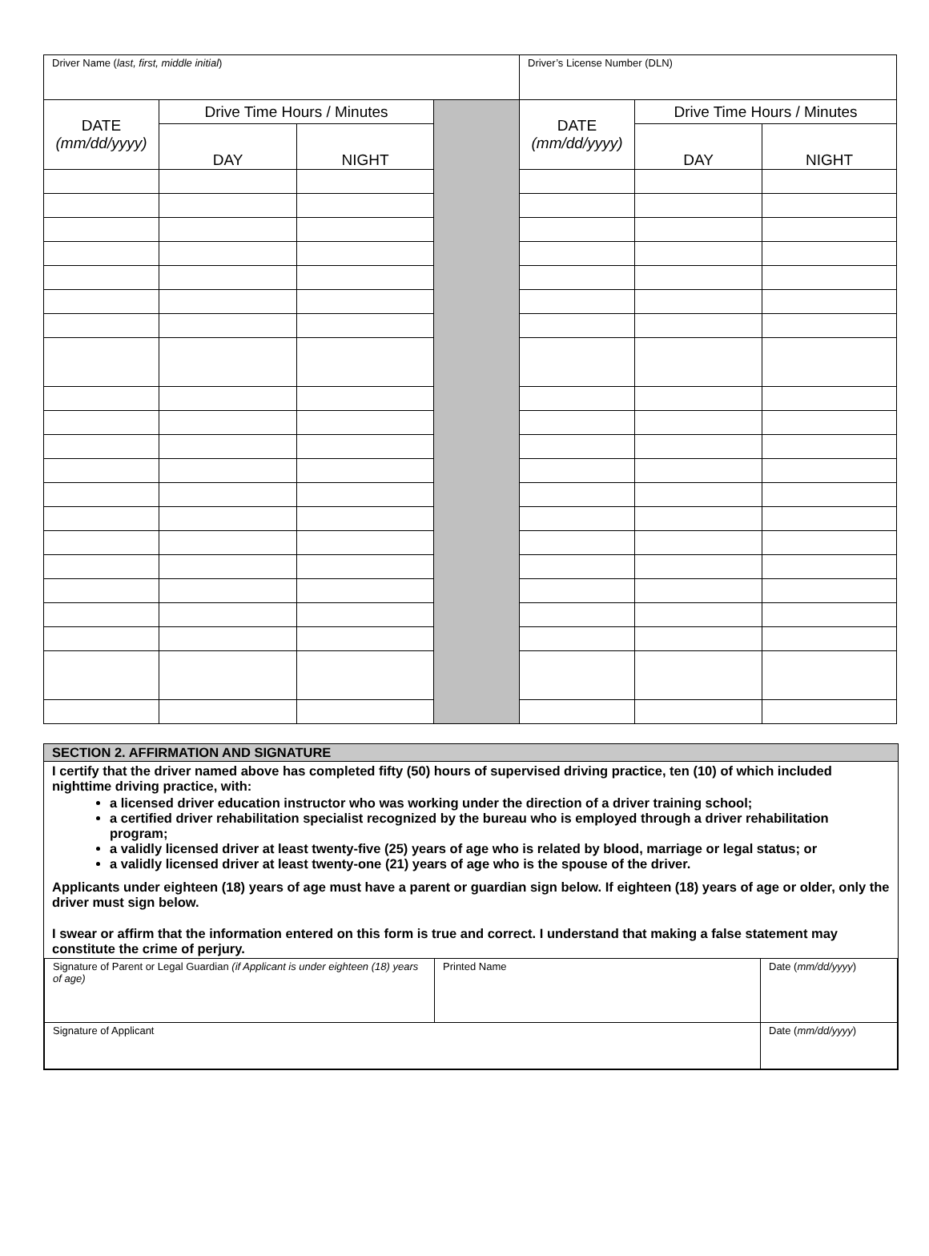| Driver Name ( last, first, middle initial ) | | | | Driver’s License Number (DLN) | | |
| DATE (mm/dd/yyyy) | Drive Time Hours / Minutes | | | DATE (mm/dd/yyyy) | Drive Time Hours / Minutes | |
| | DAY | NIGHT | | | DAY | NIGHT |
SECTION 2. AFFIRMATION AND SIGNATURE
I certify that the driver named above has completed fifty (50) hours of supervised driving practice, ten (10) of which included nighttime driving practice, with:
a licensed driver education instructor who was working under the direction of a driver training school;
a certified driver rehabilitation specialist recognized by the bureau who is employed through a driver rehabilitation program;
a validly licensed driver at least twenty-five (25) years of age who is related by blood, marriage or legal status; or
a validly licensed driver at least twenty-one (21) years of age who is the spouse of the driver.
Applicants under eighteen (18) years of age must have a parent or guardian sign below. If eighteen (18) years of age or older, only the driver must sign below.
I swear or affirm that the information entered on this form is true and correct. I understand that making a false statement may constitute the crime of perjury.
| Signature of Parent or Legal Guardian (if Applicant is under eighteen (18) years of age) | Printed Name | Date ( mm/dd/yyyy ) |
| Signature of Applicant | | Date ( mm/dd/yyyy ) |